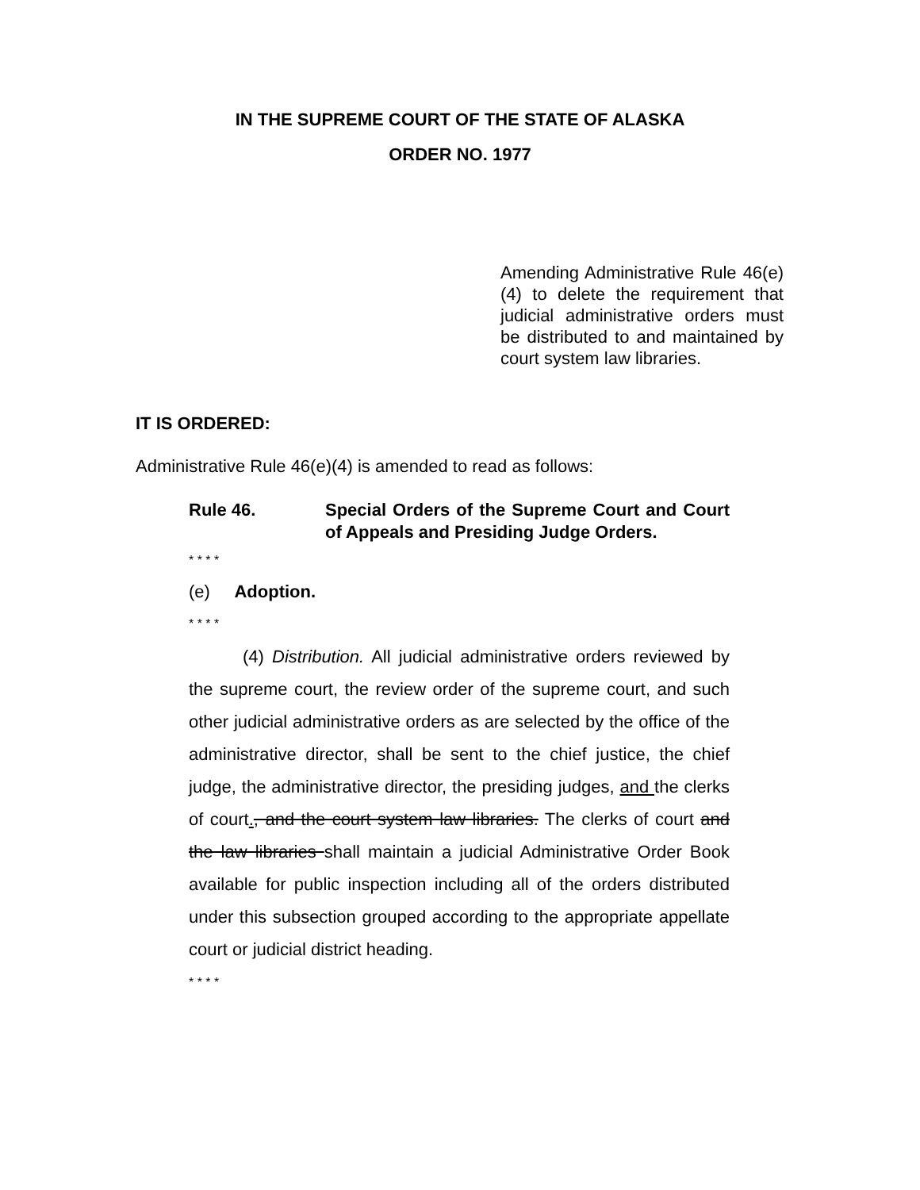IN THE SUPREME COURT OF THE STATE OF ALASKA
ORDER NO. 1977
Amending Administrative Rule 46(e)(4) to delete the requirement that judicial administrative orders must be distributed to and maintained by court system law libraries.
IT IS ORDERED:
Administrative Rule 46(e)(4) is amended to read as follows:
Rule 46. Special Orders of the Supreme Court and Court of Appeals and Presiding Judge Orders.
* * * *
(e) Adoption.
* * * *
(4) Distribution. All judicial administrative orders reviewed by the supreme court, the review order of the supreme court, and such other judicial administrative orders as are selected by the office of the administrative director, shall be sent to the chief justice, the chief judge, the administrative director, the presiding judges, and the clerks of court., and the court system law libraries. The clerks of court and the law libraries shall maintain a judicial Administrative Order Book available for public inspection including all of the orders distributed under this subsection grouped according to the appropriate appellate court or judicial district heading.
* * * *